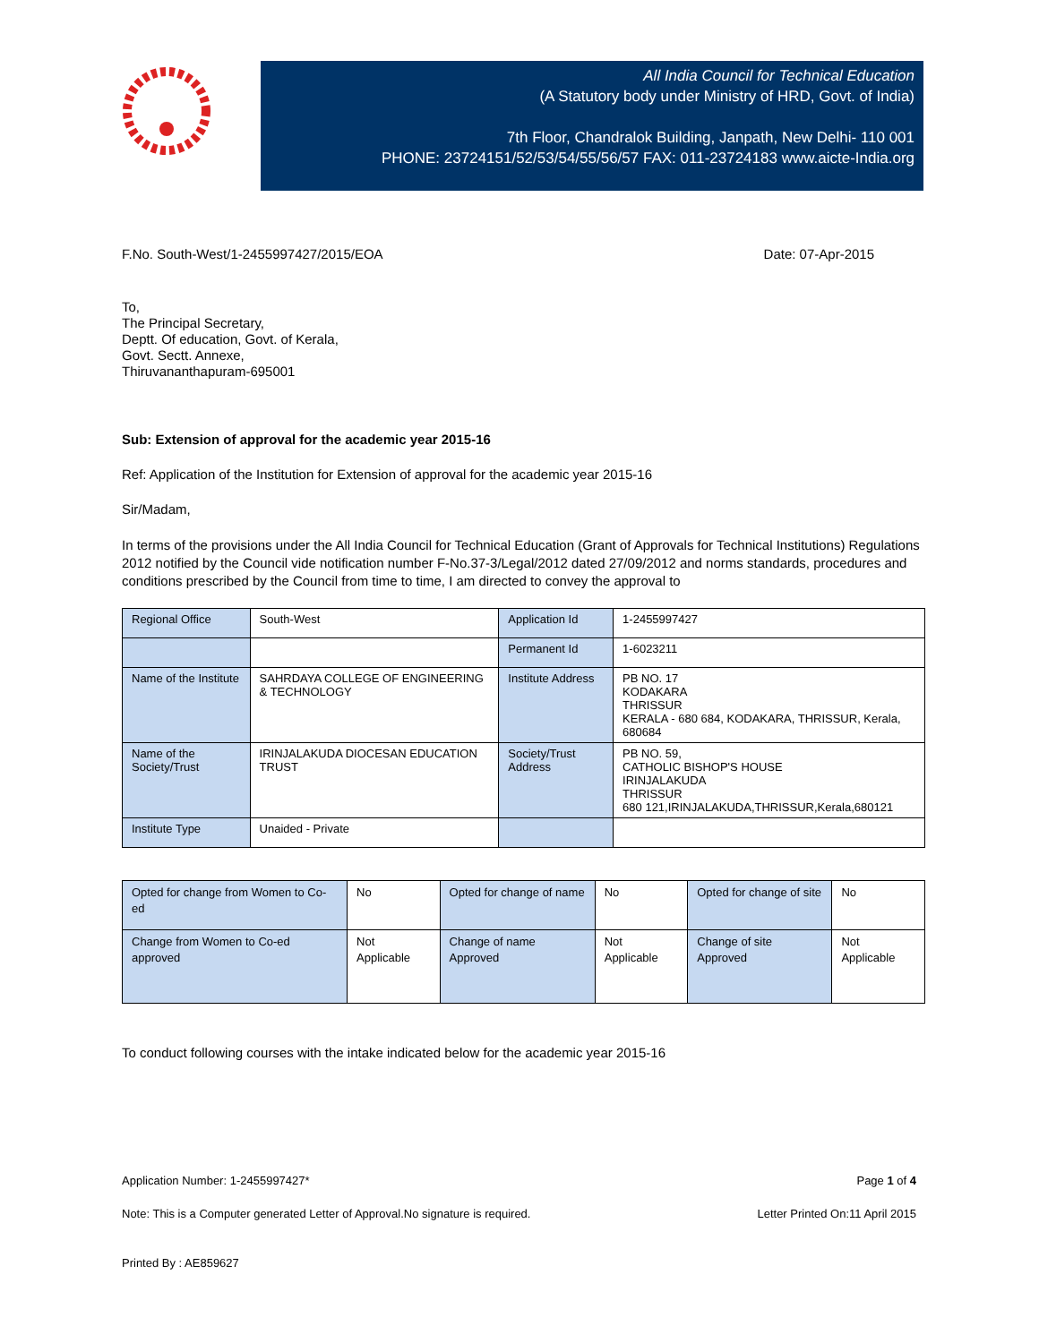All India Council for Technical Education
(A Statutory body under Ministry of HRD, Govt. of India)
7th Floor, Chandralok Building, Janpath, New Delhi- 110 001
PHONE: 23724151/52/53/54/55/56/57 FAX: 011-23724183 www.aicte-India.org
F.No. South-West/1-2455997427/2015/EOA Date: 07-Apr-2015
To,
The Principal Secretary,
Deptt. Of education, Govt. of Kerala,
Govt. Sectt. Annexe,
Thiruvananthapuram-695001
Sub: Extension of approval for the academic year 2015-16
Ref: Application of the Institution for Extension of approval for the academic year 2015-16
Sir/Madam,
In terms of the provisions under the All India Council for Technical Education (Grant of Approvals for Technical Institutions) Regulations 2012 notified by the Council vide notification number F-No.37-3/Legal/2012 dated 27/09/2012 and norms standards, procedures and conditions prescribed by the Council from time to time, I am directed to convey the approval to
| Regional Office | South-West | Application Id | 1-2455997427 |
| | | Permanent Id | 1-6023211 |
| Name of the Institute | SAHRDAYA COLLEGE OF ENGINEERING & TECHNOLOGY | Institute Address | PB NO. 17 KODAKARA THRISSUR KERALA - 680 684, KODAKARA, THRISSUR, Kerala, 680684 |
| Name of the Society/Trust | IRINJALAKUDA DIOCESAN EDUCATION TRUST | Society/Trust Address | PB NO. 59, CATHOLIC BISHOP'S HOUSE IRINJALAKUDA THRISSUR 680 121,IRINJALAKUDA,THRISSUR,Kerala,680121 |
| Institute Type | Unaided - Private | | |
| Opted for change from Women to Co-ed | No | Opted for change of name | No | Opted for change of site | No |
| Change from Women to Co-ed approved | Not Applicable | Change of name Approved | Not Applicable | Change of site Approved | Not Applicable |
To conduct following courses with the intake indicated below for the academic year 2015-16
Application Number: 1-2455997427* Page 1 of 4
Note: This is a Computer generated Letter of Approval.No signature is required. Letter Printed On:11 April 2015
Printed By : AE859627